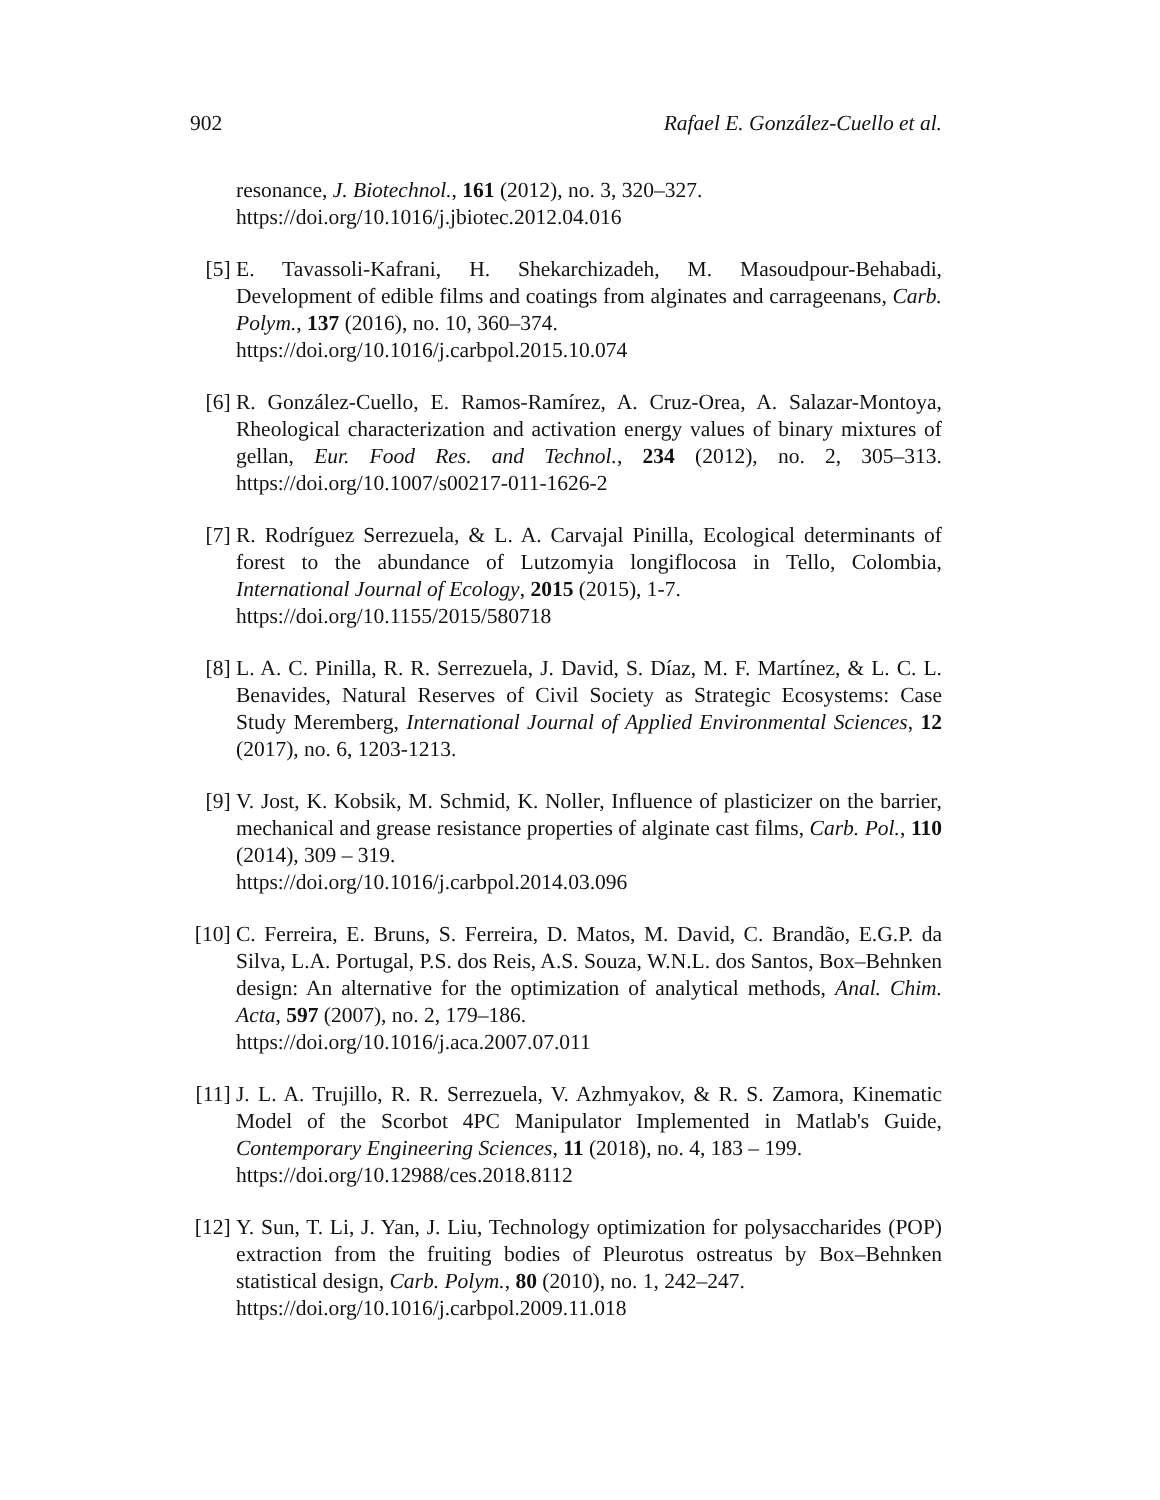902 Rafael E. González-Cuello et al.
resonance, J. Biotechnol., 161 (2012), no. 3, 320–327.
https://doi.org/10.1016/j.jbiotec.2012.04.016
[5] E. Tavassoli-Kafrani, H. Shekarchizadeh, M. Masoudpour-Behabadi, Development of edible films and coatings from alginates and carrageenans, Carb. Polym., 137 (2016), no. 10, 360–374.
https://doi.org/10.1016/j.carbpol.2015.10.074
[6] R. González-Cuello, E. Ramos-Ramírez, A. Cruz-Orea, A. Salazar-Montoya, Rheological characterization and activation energy values of binary mixtures of gellan, Eur. Food Res. and Technol., 234 (2012), no. 2, 305–313. https://doi.org/10.1007/s00217-011-1626-2
[7] R. Rodríguez Serrezuela, & L. A. Carvajal Pinilla, Ecological determinants of forest to the abundance of Lutzomyia longiflocosa in Tello, Colombia, International Journal of Ecology, 2015 (2015), 1-7.
https://doi.org/10.1155/2015/580718
[8] L. A. C. Pinilla, R. R. Serrezuela, J. David, S. Díaz, M. F. Martínez, & L. C. L. Benavides, Natural Reserves of Civil Society as Strategic Ecosystems: Case Study Meremberg, International Journal of Applied Environmental Sciences, 12 (2017), no. 6, 1203-1213.
[9] V. Jost, K. Kobsik, M. Schmid, K. Noller, Influence of plasticizer on the barrier, mechanical and grease resistance properties of alginate cast films, Carb. Pol., 110 (2014), 309 – 319.
https://doi.org/10.1016/j.carbpol.2014.03.096
[10] C. Ferreira, E. Bruns, S. Ferreira, D. Matos, M. David, C. Brandão, E.G.P. da Silva, L.A. Portugal, P.S. dos Reis, A.S. Souza, W.N.L. dos Santos, Box–Behnken design: An alternative for the optimization of analytical methods, Anal. Chim. Acta, 597 (2007), no. 2, 179–186.
https://doi.org/10.1016/j.aca.2007.07.011
[11] J. L. A. Trujillo, R. R. Serrezuela, V. Azhmyakov, & R. S. Zamora, Kinematic Model of the Scorbot 4PC Manipulator Implemented in Matlab's Guide, Contemporary Engineering Sciences, 11 (2018), no. 4, 183 – 199.
https://doi.org/10.12988/ces.2018.8112
[12] Y. Sun, T. Li, J. Yan, J. Liu, Technology optimization for polysaccharides (POP) extraction from the fruiting bodies of Pleurotus ostreatus by Box–Behnken statistical design, Carb. Polym., 80 (2010), no. 1, 242–247.
https://doi.org/10.1016/j.carbpol.2009.11.018